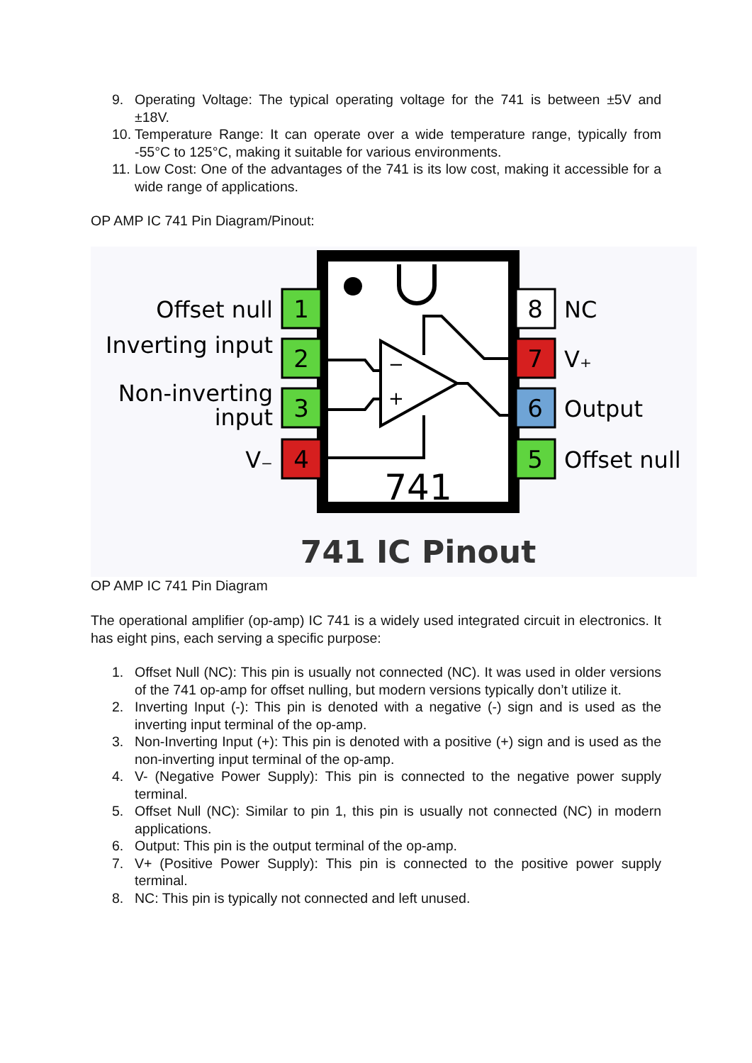9. Operating Voltage: The typical operating voltage for the 741 is between ±5V and ±18V.
10.
Temperature Range: It can operate over a wide temperature range, typically from -55°C to 125°C, making it suitable for various environments.
11.
Low Cost: One of the advantages of the 741 is its low cost, making it accessible for a wide range of applications.
OP AMP IC 741 Pin Diagram/Pinout:
−
+
1
2
3
4
8
7
6
5
Offset null
Inverting input
Non-inverting
input
V₋
NC
V₊
Output
Offset null
741
741 IC Pinout
OP AMP IC 741 Pin Diagram
The operational amplifier (op-amp) IC 741 is a widely used integrated circuit in electronics. It has eight pins, each serving a specific purpose:
1. Offset Null (NC): This pin is usually not connected (NC). It was used in older versions of the 741 op-amp for offset nulling, but modern versions typically don’t utilize it.
2. Inverting Input (-): This pin is denoted with a negative (-) sign and is used as the inverting input terminal of the op-amp.
3. Non-Inverting Input (+): This pin is denoted with a positive (+) sign and is used as the non-inverting input terminal of the op-amp.
4. V- (Negative Power Supply): This pin is connected to the negative power supply terminal.
5. Offset Null (NC): Similar to pin 1, this pin is usually not connected (NC) in modern applications.
6. Output: This pin is the output terminal of the op-amp.
7. V+ (Positive Power Supply): This pin is connected to the positive power supply terminal.
8. NC: This pin is typically not connected and left unused.